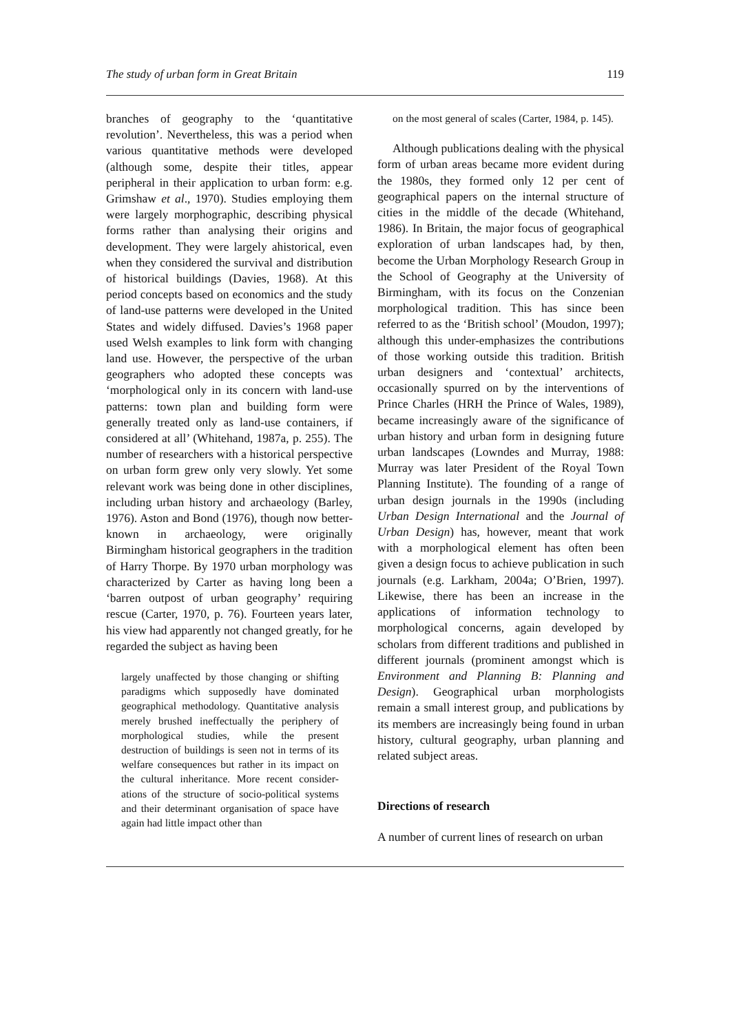The study of urban form in Great Britain 119
branches of geography to the ‘quantitative revolution’. Nevertheless, this was a period when various quantitative methods were developed (although some, despite their titles, appear peripheral in their application to urban form: e.g. Grimshaw et al., 1970). Studies employing them were largely morphographic, describing physical forms rather than analysing their origins and development. They were largely ahistorical, even when they considered the survival and distribution of historical buildings (Davies, 1968). At this period concepts based on economics and the study of land-use patterns were developed in the United States and widely diffused. Davies’s 1968 paper used Welsh examples to link form with changing land use. However, the perspective of the urban geographers who adopted these concepts was ‘morphological only in its concern with land-use patterns: town plan and building form were generally treated only as land-use containers, if considered at all’ (Whitehand, 1987a, p. 255). The number of researchers with a historical perspective on urban form grew only very slowly. Yet some relevant work was being done in other disciplines, including urban history and archaeology (Barley, 1976). Aston and Bond (1976), though now better-known in archaeology, were originally Birmingham historical geographers in the tradition of Harry Thorpe. By 1970 urban morphology was characterized by Carter as having long been a ‘barren outpost of urban geography’ requiring rescue (Carter, 1970, p. 76). Fourteen years later, his view had apparently not changed greatly, for he regarded the subject as having been
largely unaffected by those changing or shifting paradigms which supposedly have dominated geographical methodology. Quantitative analysis merely brushed ineffectually the periphery of morphological studies, while the present destruction of buildings is seen not in terms of its welfare consequences but rather in its impact on the cultural inheritance. More recent consider­ations of the structure of socio-political systems and their determinant organisation of space have again had little impact other than
on the most general of scales (Carter, 1984, p. 145).
Although publications dealing with the physical form of urban areas became more evident during the 1980s, they formed only 12 per cent of geographical papers on the internal structure of cities in the middle of the decade (Whitehand, 1986). In Britain, the major focus of geographical exploration of urban land­scapes had, by then, become the Urban Morphology Research Group in the School of Geography at the University of Birmingham, with its focus on the Conzenian morphological tradition. This has since been referred to as the ‘British school’ (Moudon, 1997); although this under-emphasizes the contributions of those working outside this tradition. British urban designers and ‘contextual’ architects, occasionally spurred on by the interventions of Prince Charles (HRH the Prince of Wales, 1989), became increasingly aware of the significance of urban history and urban form in designing future urban landscapes (Lowndes and Murray, 1988: Murray was later President of the Royal Town Planning Institute). The founding of a range of urban design journals in the 1990s (including Urban Design Inter­national and the Journal of Urban Design) has, however, meant that work with a morphological element has often been given a design focus to achieve publication in such journals (e.g. Larkham, 2004a; O’Brien, 1997). Likewise, there has been an increase in the applications of information technology to morphological concerns, again developed by scholars from different traditions and published in different journals (prominent amongst which is Environment and Planning B: Planning and Design). Geographical urban morphologists remain a small interest group, and publications by its members are increasingly being found in urban history, cultural geography, urban planning and related subject areas.
Directions of research
A number of current lines of research on urban